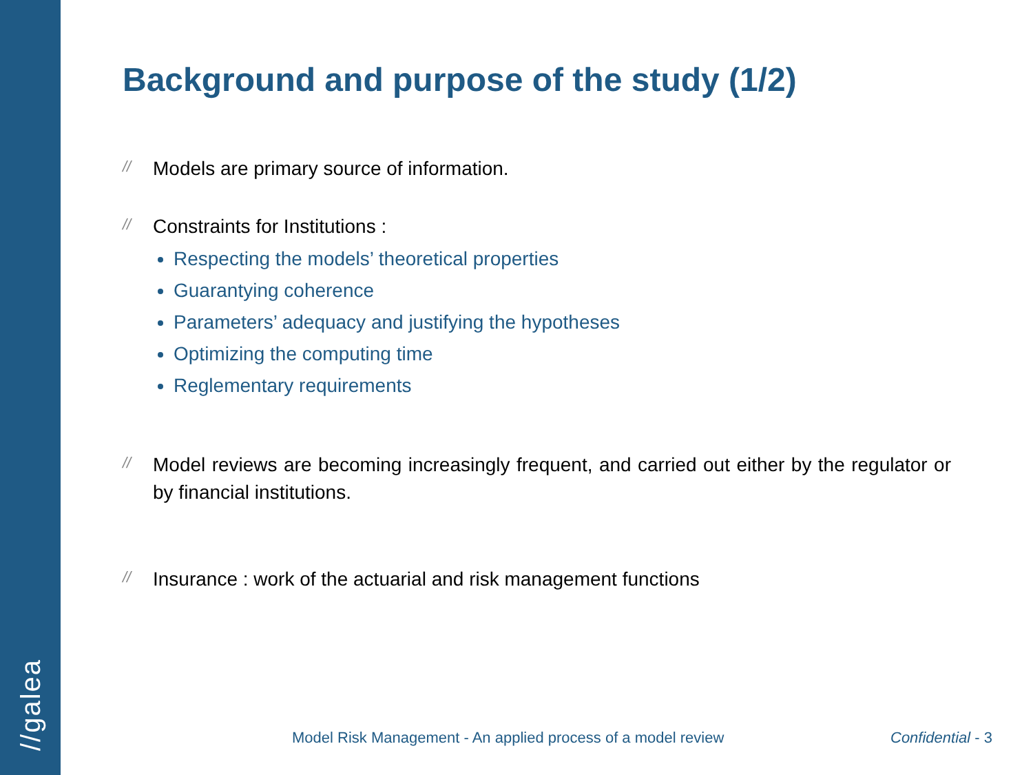//galea
Background and purpose of the study (1/2)
// Models are primary source of information.
// Constraints for Institutions :
Respecting the models’ theoretical properties
Guarantying coherence
Parameters’ adequacy and justifying the hypotheses
Optimizing the computing time
Reglementary requirements
// Model reviews are becoming increasingly frequent, and carried out either by the regulator or by financial institutions.
// Insurance : work of the actuarial and risk management functions
Model Risk Management - An applied process of a model review
Confidential - 3